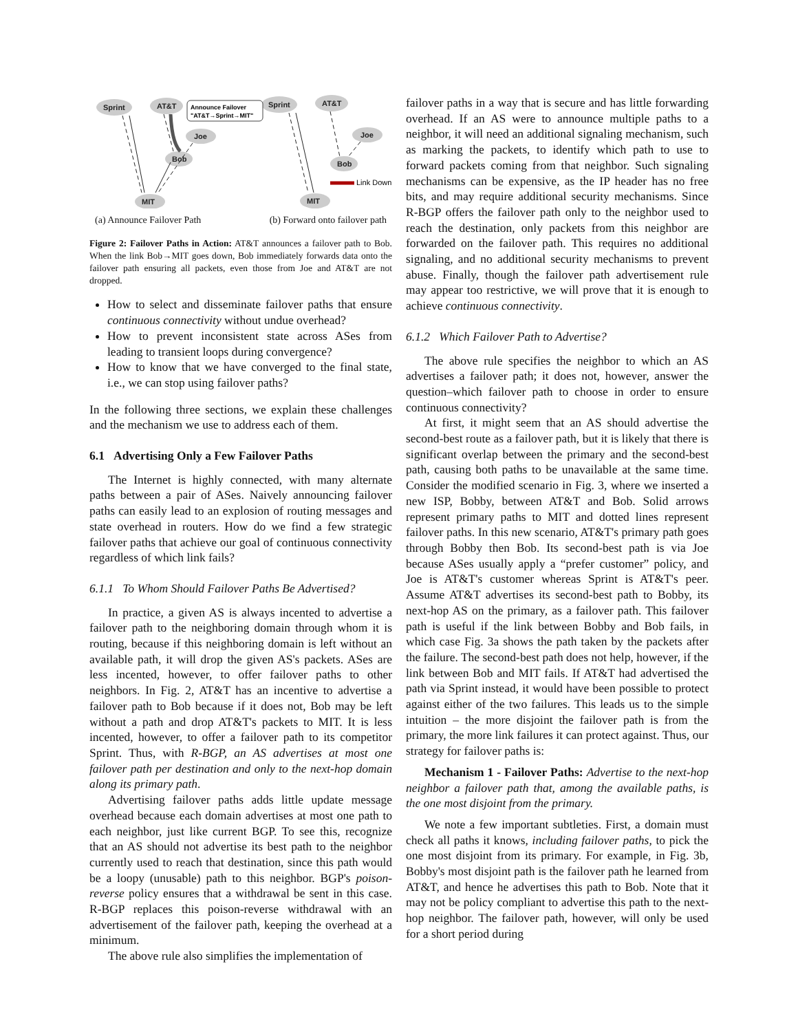Sprint
AT&T
Joe
Bob
MIT
Sprint
AT&T
Joe
Bob
MIT
Announce Failover
"AT&T→Sprint→MIT"
Link Down
(a) Announce Failover Path (b) Forward onto failover path
Figure 2: Failover Paths in Action: AT&T announces a failover path to Bob. When the link Bob→MIT goes down, Bob immediately forwards data onto the failover path ensuring all packets, even those from Joe and AT&T are not dropped.
How to select and disseminate failover paths that ensure continuous connectivity without undue overhead?
How to prevent inconsistent state across ASes from leading to transient loops during convergence?
How to know that we have converged to the final state, i.e., we can stop using failover paths?
In the following three sections, we explain these challenges and the mechanism we use to address each of them.
6.1 Advertising Only a Few Failover Paths
The Internet is highly connected, with many alternate paths between a pair of ASes. Naively announcing failover paths can easily lead to an explosion of routing messages and state overhead in routers. How do we find a few strategic failover paths that achieve our goal of continuous connectivity regardless of which link fails?
6.1.1 To Whom Should Failover Paths Be Advertised?
In practice, a given AS is always incented to advertise a failover path to the neighboring domain through whom it is routing, because if this neighboring domain is left without an available path, it will drop the given AS's packets. ASes are less incented, however, to offer failover paths to other neighbors. In Fig. 2, AT&T has an incentive to advertise a failover path to Bob because if it does not, Bob may be left without a path and drop AT&T's packets to MIT. It is less incented, however, to offer a failover path to its competitor Sprint. Thus, with R-BGP, an AS advertises at most one failover path per destination and only to the next-hop domain along its primary path.
Advertising failover paths adds little update message overhead because each domain advertises at most one path to each neighbor, just like current BGP. To see this, recognize that an AS should not advertise its best path to the neighbor currently used to reach that destination, since this path would be a loopy (unusable) path to this neighbor. BGP's poison-reverse policy ensures that a withdrawal be sent in this case. R-BGP replaces this poison-reverse withdrawal with an advertisement of the failover path, keeping the overhead at a minimum.
The above rule also simplifies the implementation of
failover paths in a way that is secure and has little forwarding overhead. If an AS were to announce multiple paths to a neighbor, it will need an additional signaling mechanism, such as marking the packets, to identify which path to use to forward packets coming from that neighbor. Such signaling mechanisms can be expensive, as the IP header has no free bits, and may require additional security mechanisms. Since R-BGP offers the failover path only to the neighbor used to reach the destination, only packets from this neighbor are forwarded on the failover path. This requires no additional signaling, and no additional security mechanisms to prevent abuse. Finally, though the failover path advertisement rule may appear too restrictive, we will prove that it is enough to achieve continuous connectivity.
6.1.2 Which Failover Path to Advertise?
The above rule specifies the neighbor to which an AS advertises a failover path; it does not, however, answer the question–which failover path to choose in order to ensure continuous connectivity?
At first, it might seem that an AS should advertise the second-best route as a failover path, but it is likely that there is significant overlap between the primary and the second-best path, causing both paths to be unavailable at the same time. Consider the modified scenario in Fig. 3, where we inserted a new ISP, Bobby, between AT&T and Bob. Solid arrows represent primary paths to MIT and dotted lines represent failover paths. In this new scenario, AT&T's primary path goes through Bobby then Bob. Its second-best path is via Joe because ASes usually apply a “prefer customer” policy, and Joe is AT&T's customer whereas Sprint is AT&T's peer. Assume AT&T advertises its second-best path to Bobby, its next-hop AS on the primary, as a failover path. This failover path is useful if the link between Bobby and Bob fails, in which case Fig. 3a shows the path taken by the packets after the failure. The second-best path does not help, however, if the link between Bob and MIT fails. If AT&T had advertised the path via Sprint instead, it would have been possible to protect against either of the two failures. This leads us to the simple intuition – the more disjoint the failover path is from the primary, the more link failures it can protect against. Thus, our strategy for failover paths is:
Mechanism 1 - Failover Paths: Advertise to the next-hop neighbor a failover path that, among the available paths, is the one most disjoint from the primary.
We note a few important subtleties. First, a domain must check all paths it knows, including failover paths, to pick the one most disjoint from its primary. For example, in Fig. 3b, Bobby's most disjoint path is the failover path he learned from AT&T, and hence he advertises this path to Bob. Note that it may not be policy compliant to advertise this path to the next-hop neighbor. The failover path, however, will only be used for a short period during